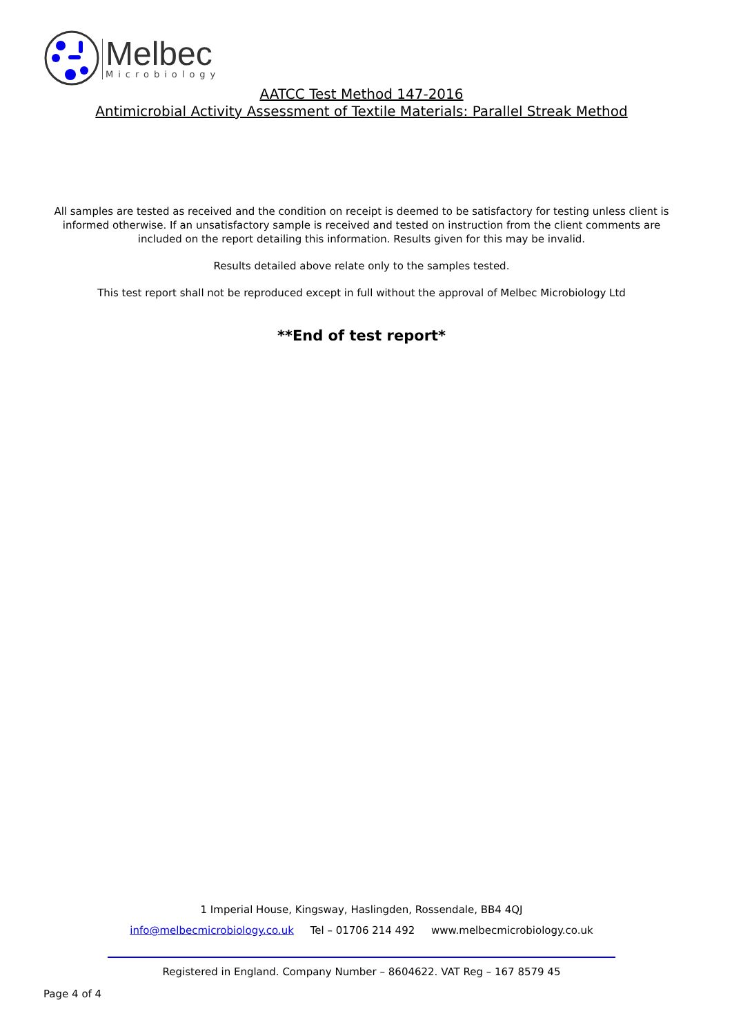Melbec
Microbiology
AATCC Test Method 147-2016
Antimicrobial Activity Assessment of Textile Materials: Parallel Streak Method
All samples are tested as received and the condition on receipt is deemed to be satisfactory for testing unless client is informed otherwise. If an unsatisfactory sample is received and tested on instruction from the client comments are included on the report detailing this information. Results given for this may be invalid.
Results detailed above relate only to the samples tested.
This test report shall not be reproduced except in full without the approval of Melbec Microbiology Ltd
**End of test report*
1 Imperial House, Kingsway, Haslingden, Rossendale, BB4 4QJ
info@melbecmicrobiology.co.uk Tel – 01706 214 492 www.melbecmicrobiology.co.uk
Registered in England. Company Number – 8604622. VAT Reg – 167 8579 45
Page 4 of 4